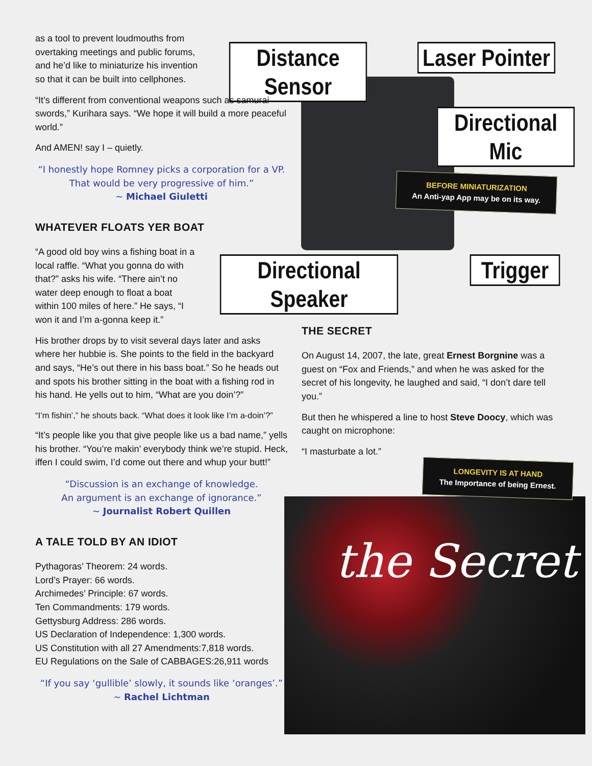Distance Sensor
Laser Pointer
Directional Mic
Directional Speaker
Trigger
BEFORE MINIATURIZATION
An Anti-yap App may be on its way.
as a tool to prevent loudmouths from overtaking meetings and public forums, and he’d like to miniaturize his invention so that it can be built into cellphones.
“It’s different from conventional weapons such as samurai swords,” Kurihara says. “We hope it will build a more peaceful world.”
And AMEN! say I – quietly.
“I honestly hope Romney picks a corporation for a VP.
That would be very progressive of him.”
~ Michael Giuletti
WHATEVER FLOATS YER BOAT
“A good old boy wins a fishing boat in a local raffle. “What you gonna do with that?” asks his wife. “There ain’t no water deep enough to float a boat within 100 miles of here.” He says, “I won it and I’m a-gonna keep it.”
His brother drops by to visit several days later and asks where her hubbie is. She points to the field in the backyard and says, “He’s out there in his bass boat.” So he heads out and spots his brother sitting in the boat with a fishing rod in his hand. He yells out to him, “What are you doin’?”
“I’m fishin’,” he shouts back. “What does it look like I’m a-doin’?”
“It’s people like you that give people like us a bad name,” yells his brother. “You’re makin’ everybody think we’re stupid. Heck, iffen I could swim, I’d come out there and whup your butt!”
“Discussion is an exchange of knowledge.
An argument is an exchange of ignorance.”
~ Journalist Robert Quillen
A TALE TOLD BY AN IDIOT
Pythagoras’ Theorem: 24 words.
Lord’s Prayer: 66 words.
Archimedes’ Principle: 67 words.
Ten Commandments: 179 words.
Gettysburg Address: 286 words.
US Declaration of Independence: 1,300 words.
US Constitution with all 27 Amendments:7,818 words.
EU Regulations on the Sale of CABBAGES:26,911 words
“If you say ‘gullible’ slowly, it sounds like ‘oranges’.”
~ Rachel Lichtman
THE SECRET
On August 14, 2007, the late, great Ernest Borgnine was a guest on “Fox and Friends,” and when he was asked for the secret of his longevity, he laughed and said, “I don’t dare tell you.”
But then he whispered a line to host Steve Doocy, which was caught on microphone:
“I masturbate a lot.”
the Secret
LONGEVITY IS AT HAND
The Importance of being Ernest.